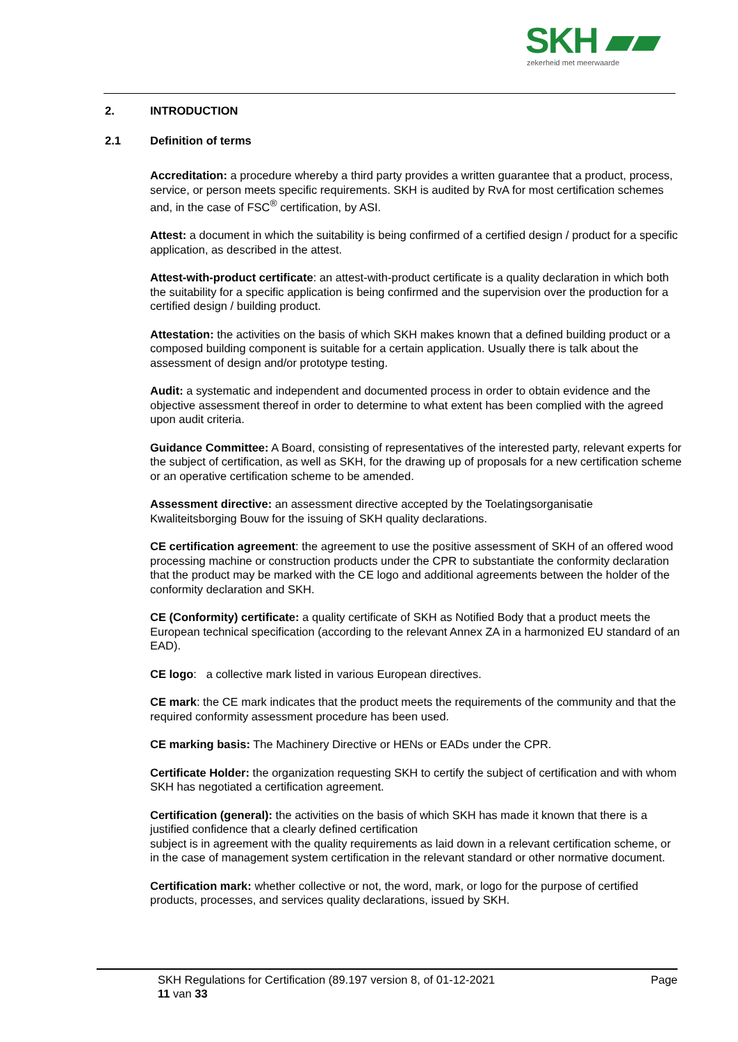SKH ▰▰
zekerheid met meerwaarde
2. INTRODUCTION
2.1 Definition of terms
Accreditation: a procedure whereby a third party provides a written guarantee that a product, process, service, or person meets specific requirements. SKH is audited by RvA for most certification schemes and, in the case of FSC<sup>®</sup> certification, by ASI.
Attest: a document in which the suitability is being confirmed of a certified design / product for a specific application, as described in the attest.
Attest-with-product certificate: an attest-with-product certificate is a quality declaration in which both the suitability for a specific application is being confirmed and the supervision over the production for a certified design / building product.
Attestation: the activities on the basis of which SKH makes known that a defined building product or a composed building component is suitable for a certain application. Usually there is talk about the assessment of design and/or prototype testing.
Audit: a systematic and independent and documented process in order to obtain evidence and the objective assessment thereof in order to determine to what extent has been complied with the agreed upon audit criteria.
Guidance Committee: A Board, consisting of representatives of the interested party, relevant experts for the subject of certification, as well as SKH, for the drawing up of proposals for a new certification scheme or an operative certification scheme to be amended.
Assessment directive: an assessment directive accepted by the Toelatingsorganisatie Kwaliteitsborging Bouw for the issuing of SKH quality declarations.
CE certification agreement: the agreement to use the positive assessment of SKH of an offered wood processing machine or construction products under the CPR to substantiate the conformity declaration that the product may be marked with the CE logo and additional agreements between the holder of the conformity declaration and SKH.
CE (Conformity) certificate: a quality certificate of SKH as Notified Body that a product meets the European technical specification (according to the relevant Annex ZA in a harmonized EU standard of an EAD).
CE logo: a collective mark listed in various European directives.
CE mark: the CE mark indicates that the product meets the requirements of the community and that the required conformity assessment procedure has been used.
CE marking basis: The Machinery Directive or HENs or EADs under the CPR.
Certificate Holder: the organization requesting SKH to certify the subject of certification and with whom SKH has negotiated a certification agreement.
Certification (general): the activities on the basis of which SKH has made it known that there is a justified confidence that a clearly defined certification
subject is in agreement with the quality requirements as laid down in a relevant certification scheme, or in the case of management system certification in the relevant standard or other normative document.
Certification mark: whether collective or not, the word, mark, or logo for the purpose of certified products, processes, and services quality declarations, issued by SKH.
SKH Regulations for Certification (89.197 version 8, of 01-12-2021 Page
11 van 33